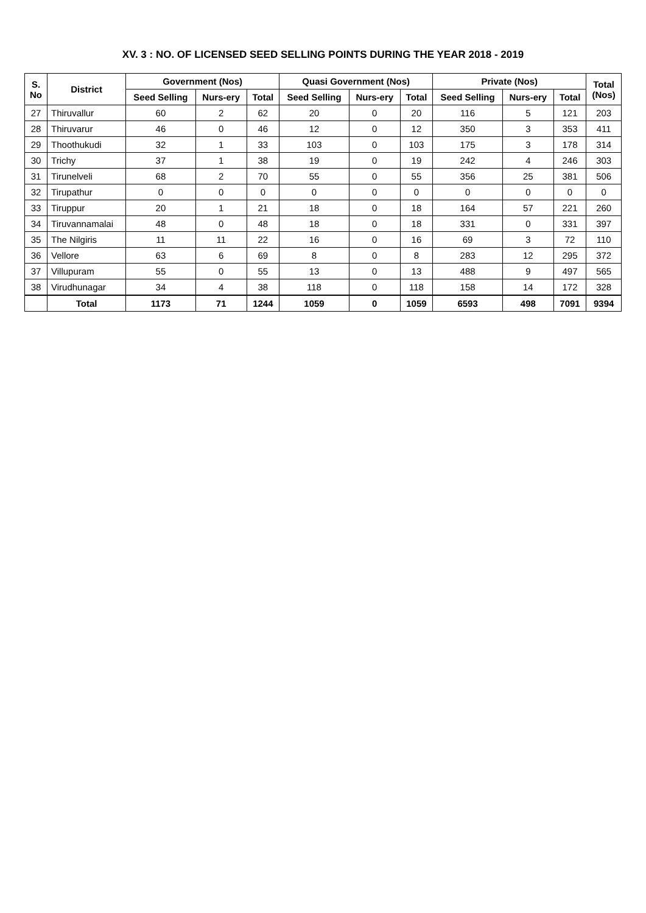XV. 3 : NO. OF LICENSED SEED SELLING POINTS DURING THE YEAR 2018 - 2019
| S. No | District | Government (Nos) | | | Quasi Government (Nos) | | | Private (Nos) | | | Total (Nos) |
| --- | --- | --- | --- | --- | --- | --- | --- | --- | --- | --- | --- |
| | | Seed Selling | Nurs-ery | Total | Seed Selling | Nurs-ery | Total | Seed Selling | Nurs-ery | Total | |
| 27 | Thiruvallur | 60 | 2 | 62 | 20 | 0 | 20 | 116 | 5 | 121 | 203 |
| 28 | Thiruvarur | 46 | 0 | 46 | 12 | 0 | 12 | 350 | 3 | 353 | 411 |
| 29 | Thoothukudi | 32 | 1 | 33 | 103 | 0 | 103 | 175 | 3 | 178 | 314 |
| 30 | Trichy | 37 | 1 | 38 | 19 | 0 | 19 | 242 | 4 | 246 | 303 |
| 31 | Tirunelveli | 68 | 2 | 70 | 55 | 0 | 55 | 356 | 25 | 381 | 506 |
| 32 | Tirupathur | 0 | 0 | 0 | 0 | 0 | 0 | 0 | 0 | 0 | 0 |
| 33 | Tiruppur | 20 | 1 | 21 | 18 | 0 | 18 | 164 | 57 | 221 | 260 |
| 34 | Tiruvannamalai | 48 | 0 | 48 | 18 | 0 | 18 | 331 | 0 | 331 | 397 |
| 35 | The Nilgiris | 11 | 11 | 22 | 16 | 0 | 16 | 69 | 3 | 72 | 110 |
| 36 | Vellore | 63 | 6 | 69 | 8 | 0 | 8 | 283 | 12 | 295 | 372 |
| 37 | Villupuram | 55 | 0 | 55 | 13 | 0 | 13 | 488 | 9 | 497 | 565 |
| 38 | Virudhunagar | 34 | 4 | 38 | 118 | 0 | 118 | 158 | 14 | 172 | 328 |
| | Total | 1173 | 71 | 1244 | 1059 | 0 | 1059 | 6593 | 498 | 7091 | 9394 |